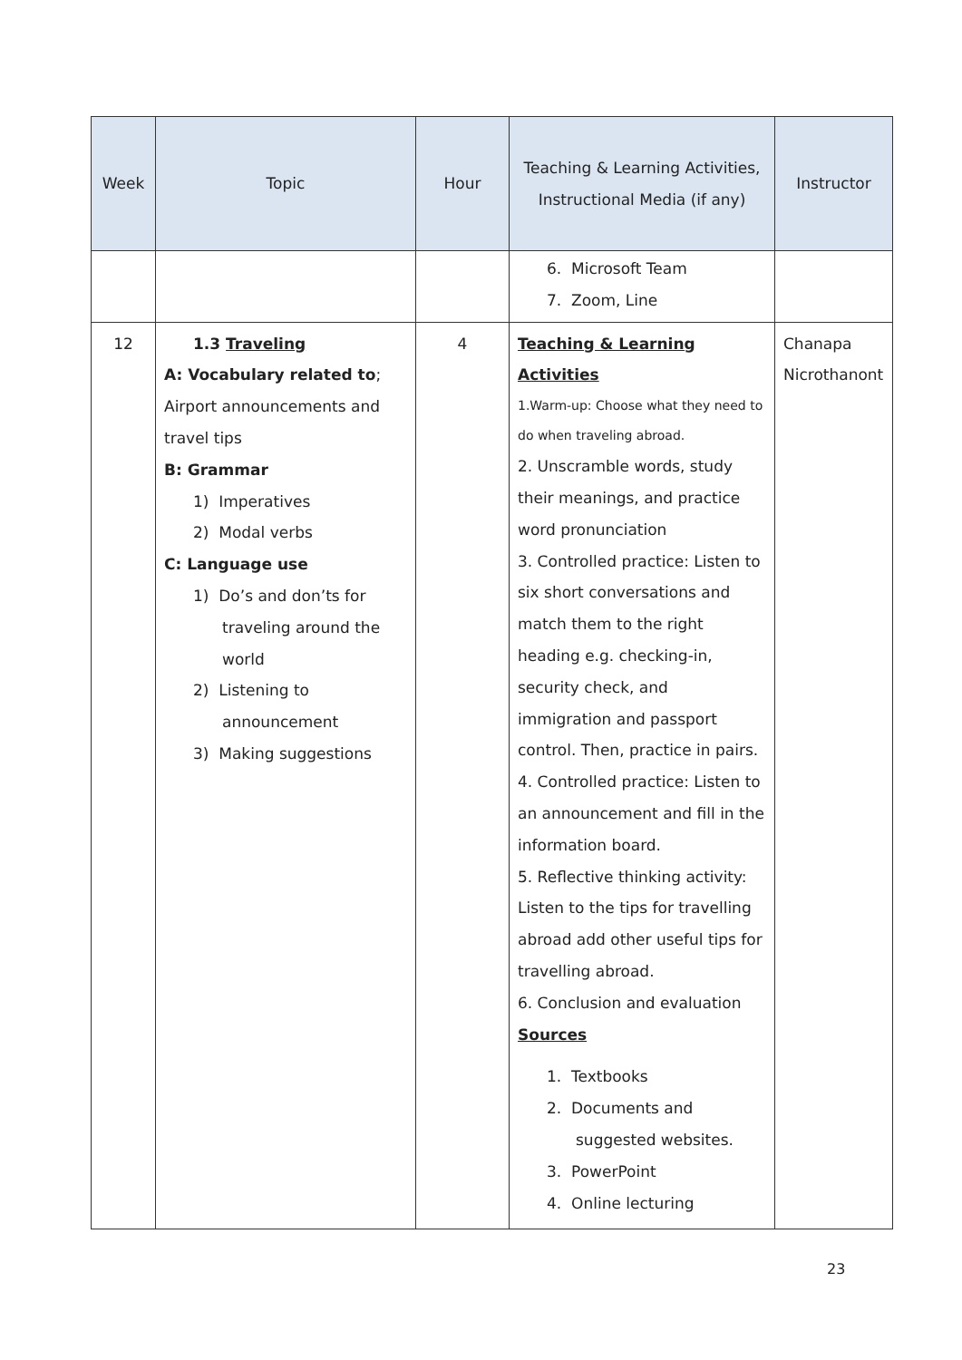| Week | Topic | Hour | Teaching & Learning Activities, Instructional Media (if any) | Instructor |
| --- | --- | --- | --- | --- |
| | | | 6. Microsoft Team 7. Zoom, Line | |
| 12 | 1.3 Traveling A: Vocabulary related to ; Airport announcements and travel tips B: Grammar 1) Imperatives 2) Modal verbs C: Language use 1) Do’s and don’ts for traveling around the world 2) Listening to announcement 3) Making suggestions | 4 | Teaching & Learning Activities 1.Warm-up: Choose what they need to do when traveling abroad. 2. Unscramble words, study their meanings, and practice word pronunciation 3. Controlled practice: Listen to six short conversations and match them to the right heading e.g. checking-in, security check, and immigration and passport control. Then, practice in pairs. 4. Controlled practice: Listen to an announcement and fill in the information board. 5. Reflective thinking activity: Listen to the tips for travelling abroad add other useful tips for travelling abroad. 6. Conclusion and evaluation Sources 1. Textbooks 2. Documents and suggested websites. 3. PowerPoint 4. Online lecturing | Chanapa Nicrothanont |
23